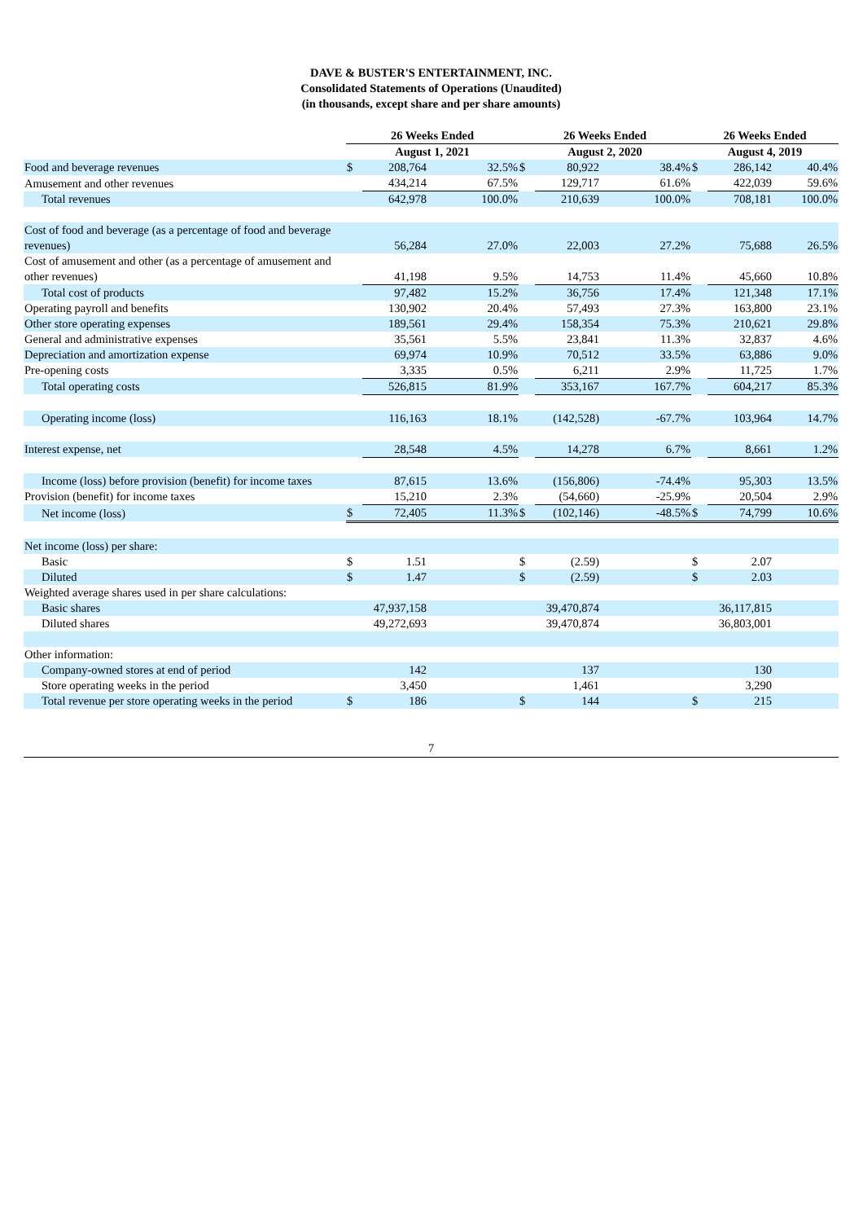DAVE & BUSTER'S ENTERTAINMENT, INC.
Consolidated Statements of Operations (Unaudited)
(in thousands, except share and per share amounts)
| | 26 Weeks Ended | | | 26 Weeks Ended | | | 26 Weeks Ended | | |
| --- | --- | --- | --- | --- | --- | --- | --- | --- | --- |
| | August 1, 2021 | | | August 2, 2020 | | | August 4, 2019 | | |
| Food and beverage revenues | $ | 208,764 | 32.5% | $ | 80,922 | 38.4% | $ | 286,142 | 40.4% |
| Amusement and other revenues | | 434,214 | 67.5% | | 129,717 | 61.6% | | 422,039 | 59.6% |
| Total revenues | | 642,978 | 100.0% | | 210,639 | 100.0% | | 708,181 | 100.0% |
| Cost of food and beverage (as a percentage of food and beverage revenues) | | 56,284 | 27.0% | | 22,003 | 27.2% | | 75,688 | 26.5% |
| Cost of amusement and other (as a percentage of amusement and other revenues) | | 41,198 | 9.5% | | 14,753 | 11.4% | | 45,660 | 10.8% |
| Total cost of products | | 97,482 | 15.2% | | 36,756 | 17.4% | | 121,348 | 17.1% |
| Operating payroll and benefits | | 130,902 | 20.4% | | 57,493 | 27.3% | | 163,800 | 23.1% |
| Other store operating expenses | | 189,561 | 29.4% | | 158,354 | 75.3% | | 210,621 | 29.8% |
| General and administrative expenses | | 35,561 | 5.5% | | 23,841 | 11.3% | | 32,837 | 4.6% |
| Depreciation and amortization expense | | 69,974 | 10.9% | | 70,512 | 33.5% | | 63,886 | 9.0% |
| Pre-opening costs | | 3,335 | 0.5% | | 6,211 | 2.9% | | 11,725 | 1.7% |
| Total operating costs | | 526,815 | 81.9% | | 353,167 | 167.7% | | 604,217 | 85.3% |
| Operating income (loss) | | 116,163 | 18.1% | | (142,528) | -67.7% | | 103,964 | 14.7% |
| Interest expense, net | | 28,548 | 4.5% | | 14,278 | 6.7% | | 8,661 | 1.2% |
| Income (loss) before provision (benefit) for income taxes | | 87,615 | 13.6% | | (156,806) | -74.4% | | 95,303 | 13.5% |
| Provision (benefit) for income taxes | | 15,210 | 2.3% | | (54,660) | -25.9% | | 20,504 | 2.9% |
| Net income (loss) | $ | 72,405 | 11.3% | $ | (102,146) | -48.5% | $ | 74,799 | 10.6% |
| Net income (loss) per share: | | | | | | | | | |
| Basic | $ | 1.51 | | $ | (2.59) | | $ | 2.07 | |
| Diluted | $ | 1.47 | | $ | (2.59) | | $ | 2.03 | |
| Weighted average shares used in per share calculations: | | | | | | | | | |
| Basic shares | | 47,937,158 | | | 39,470,874 | | | 36,117,815 | |
| Diluted shares | | 49,272,693 | | | 39,470,874 | | | 36,803,001 | |
| Other information: | | | | | | | | | |
| Company-owned stores at end of period | | 142 | | | 137 | | | 130 | |
| Store operating weeks in the period | | 3,450 | | | 1,461 | | | 3,290 | |
| Total revenue per store operating weeks in the period | $ | 186 | | $ | 144 | | $ | 215 | |
7